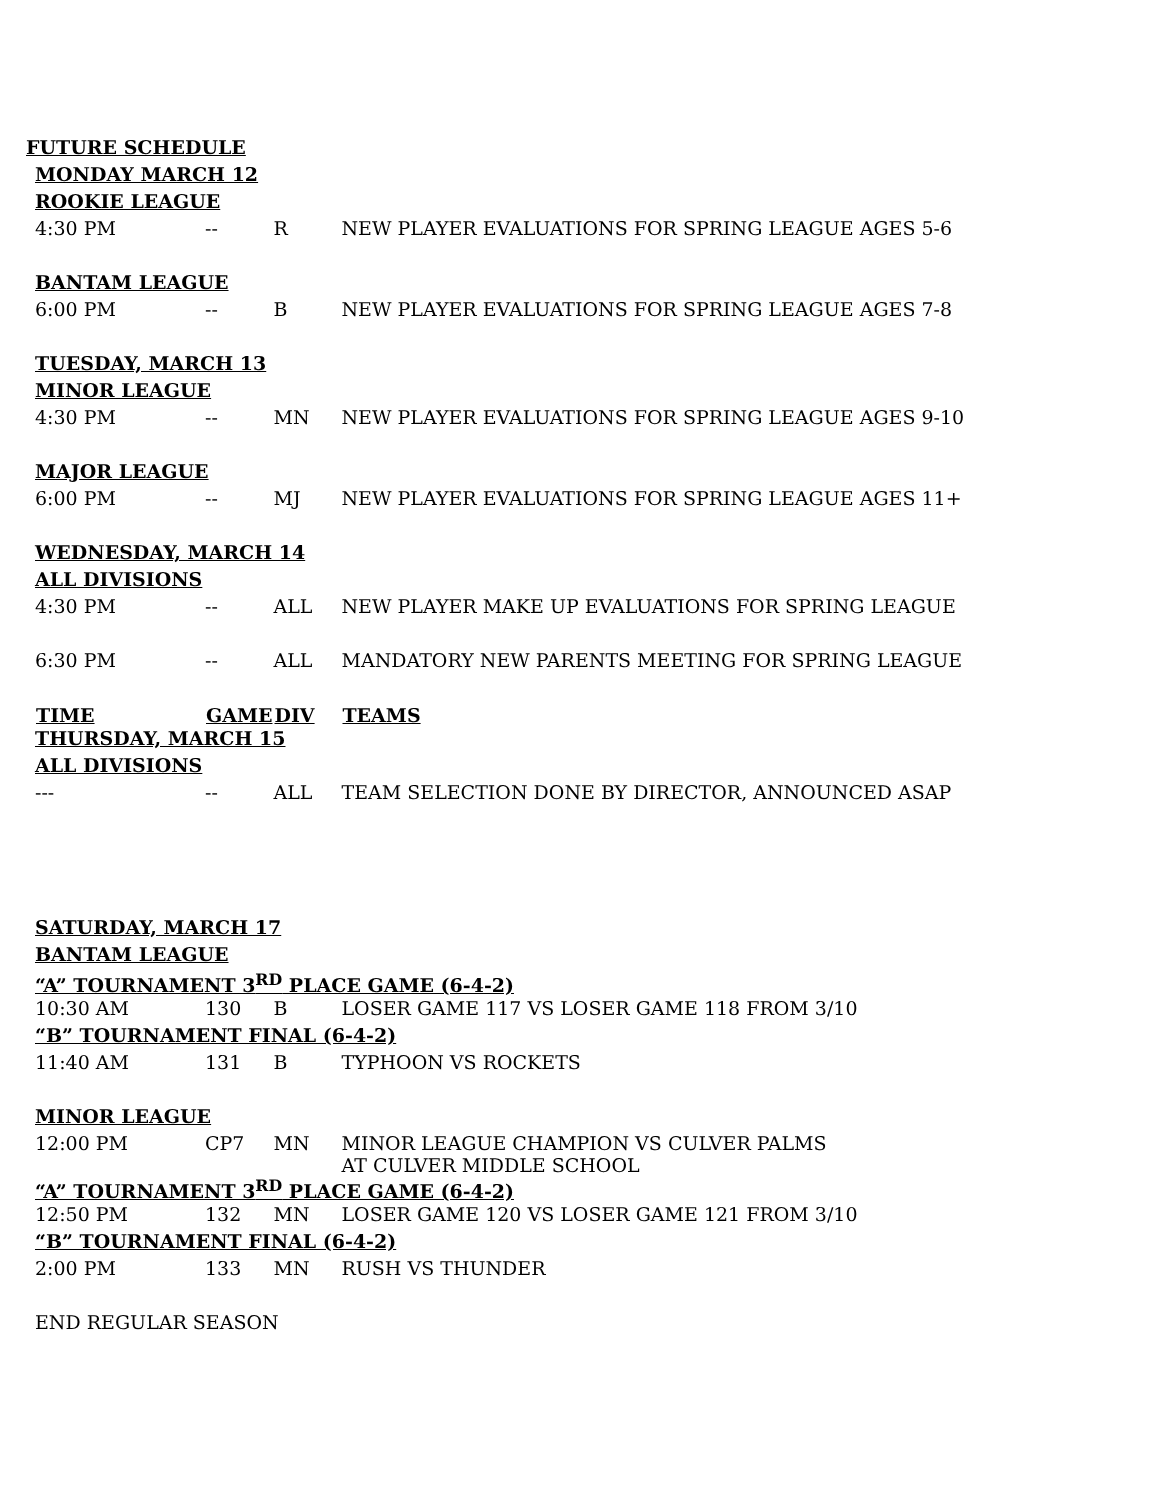FUTURE SCHEDULE
| MONDAY MARCH 12 | | | |
| ROOKIE LEAGUE | | | |
| 4:30 PM | -- | R | NEW PLAYER EVALUATIONS FOR SPRING LEAGUE AGES 5-6 |
| BANTAM LEAGUE | | | |
| 6:00 PM | -- | B | NEW PLAYER EVALUATIONS FOR SPRING LEAGUE AGES 7-8 |
| TUESDAY, MARCH 13 | | | |
| MINOR LEAGUE | | | |
| 4:30 PM | -- | MN | NEW PLAYER EVALUATIONS FOR SPRING LEAGUE AGES 9-10 |
| MAJOR LEAGUE | | | |
| 6:00 PM | -- | MJ | NEW PLAYER EVALUATIONS FOR SPRING LEAGUE AGES 11+ |
| WEDNESDAY, MARCH 14 | | | |
| ALL DIVISIONS | | | |
| 4:30 PM | -- | ALL | NEW PLAYER MAKE UP EVALUATIONS FOR SPRING LEAGUE |
| 6:30 PM | -- | ALL | MANDATORY NEW PARENTS MEETING FOR SPRING LEAGUE |
| TIME | GAME | DIV | TEAMS |
| THURSDAY, MARCH 15 | | | |
| ALL DIVISIONS | | | |
| --- | -- | ALL | TEAM SELECTION DONE BY DIRECTOR, ANNOUNCED ASAP |
| SATURDAY, MARCH 17 | | | |
| BANTAM LEAGUE | | | |
| “A” TOURNAMENT 3<sup>RD</sup> PLACE GAME (6-4-2) | | | |
| 10:30 AM | 130 | B | LOSER GAME 117 VS LOSER GAME 118 FROM 3/10 |
| “B” TOURNAMENT FINAL (6-4-2) | | | |
| 11:40 AM | 131 | B | TYPHOON VS ROCKETS |
| MINOR LEAGUE | | | |
| 12:00 PM | CP7 | MN | MINOR LEAGUE CHAMPION VS CULVER PALMS AT CULVER MIDDLE SCHOOL |
| “A” TOURNAMENT 3<sup>RD</sup> PLACE GAME (6-4-2) | | | |
| 12:50 PM | 132 | MN | LOSER GAME 120 VS LOSER GAME 121 FROM 3/10 |
| “B” TOURNAMENT FINAL (6-4-2) | | | |
| 2:00 PM | 133 | MN | RUSH VS THUNDER |
| END REGULAR SEASON | | | |